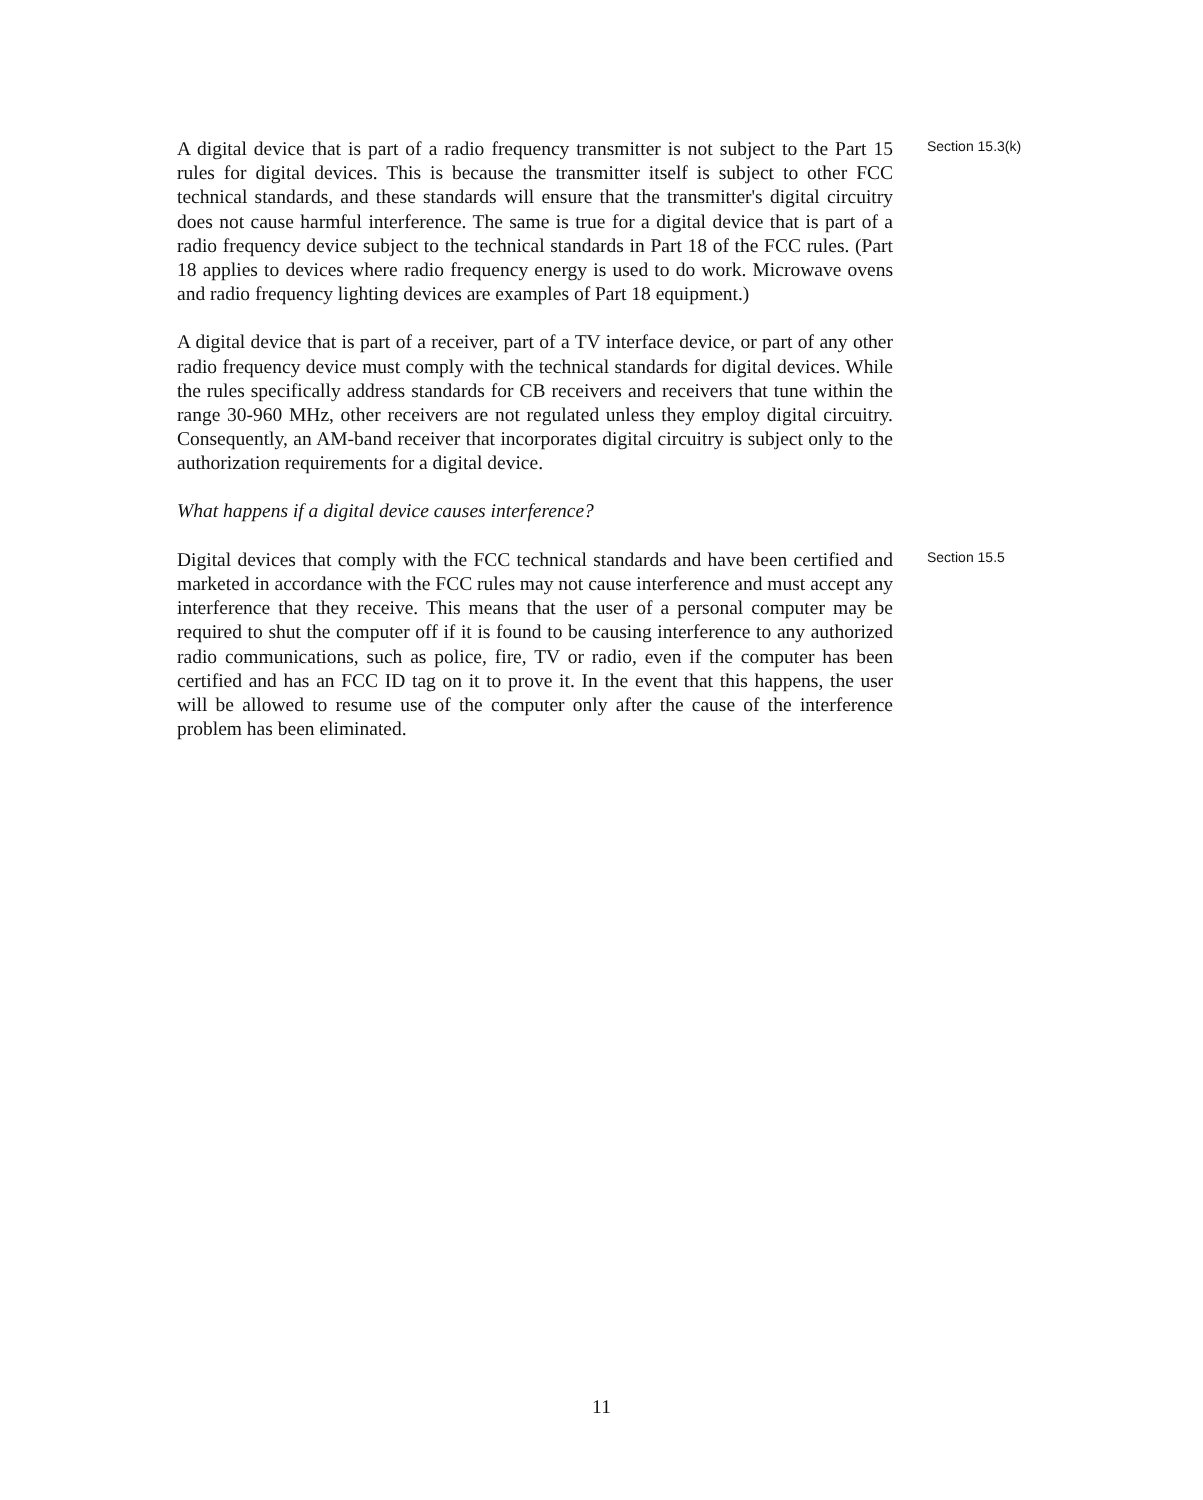A digital device that is part of a radio frequency transmitter is not subject to the Part 15 rules for digital devices. This is because the transmitter itself is subject to other FCC technical standards, and these standards will ensure that the transmitter's digital circuitry does not cause harmful interference. The same is true for a digital device that is part of a radio frequency device subject to the technical standards in Part 18 of the FCC rules. (Part 18 applies to devices where radio frequency energy is used to do work. Microwave ovens and radio frequency lighting devices are examples of Part 18 equipment.)
Section 15.3(k)
A digital device that is part of a receiver, part of a TV interface device, or part of any other radio frequency device must comply with the technical standards for digital devices. While the rules specifically address standards for CB receivers and receivers that tune within the range 30-960 MHz, other receivers are not regulated unless they employ digital circuitry. Consequently, an AM-band receiver that incorporates digital circuitry is subject only to the authorization requirements for a digital device.
What happens if a digital device causes interference?
Digital devices that comply with the FCC technical standards and have been certified and marketed in accordance with the FCC rules may not cause interference and must accept any interference that they receive. This means that the user of a personal computer may be required to shut the computer off if it is found to be causing interference to any authorized radio communications, such as police, fire, TV or radio, even if the computer has been certified and has an FCC ID tag on it to prove it. In the event that this happens, the user will be allowed to resume use of the computer only after the cause of the interference problem has been eliminated.
Section 15.5
11